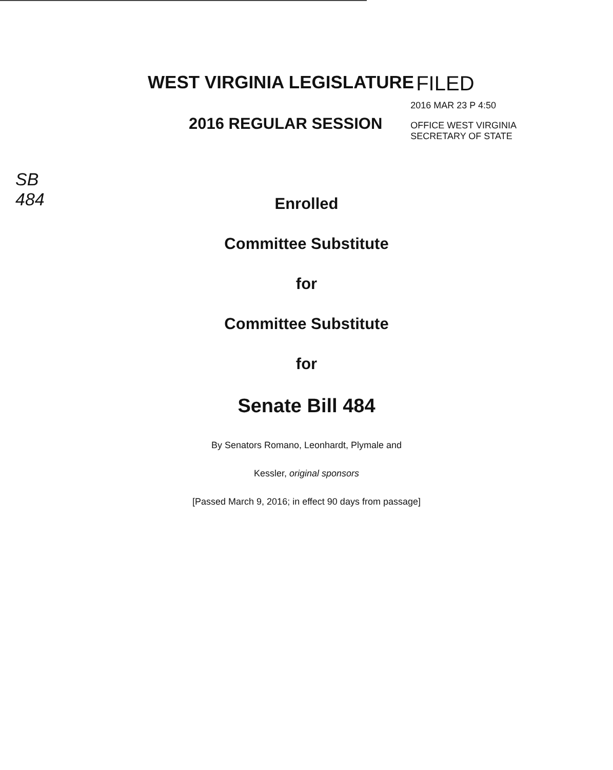WEST VIRGINIA LEGISLATURE FILED
2016 REGULAR SESSION
2016 MAR 23 P 4:50
OFFICE WEST VIRGINIA
SECRETARY OF STATE
SB 484
Enrolled
Committee Substitute
for
Committee Substitute
for
Senate Bill 484
By Senators Romano, Leonhardt, Plymale and
Kessler, original sponsors
[Passed March 9, 2016; in effect 90 days from passage]